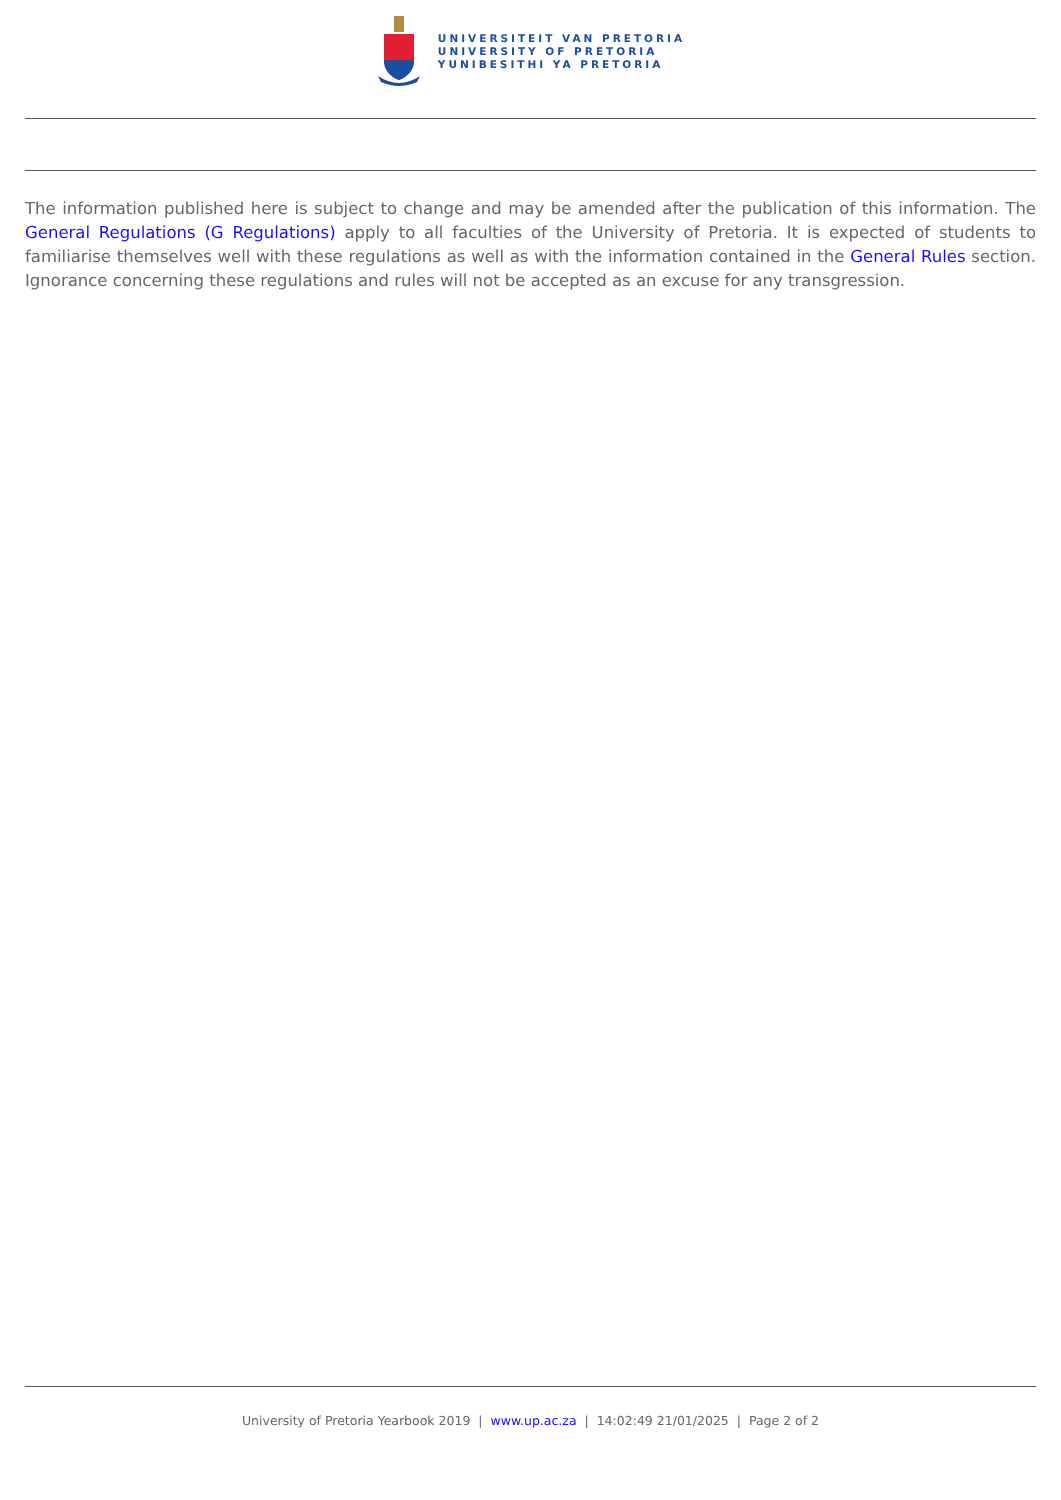UNIVERSITEIT VAN PRETORIA
UNIVERSITY OF PRETORIA
YUNIBESITHI YA PRETORIA
The information published here is subject to change and may be amended after the publication of this information. The General Regulations (G Regulations) apply to all faculties of the University of Pretoria. It is expected of students to familiarise themselves well with these regulations as well as with the information contained in the General Rules section. Ignorance concerning these regulations and rules will not be accepted as an excuse for any transgression.
University of Pretoria Yearbook 2019 | www.up.ac.za | 14:02:49 21/01/2025 | Page 2 of 2